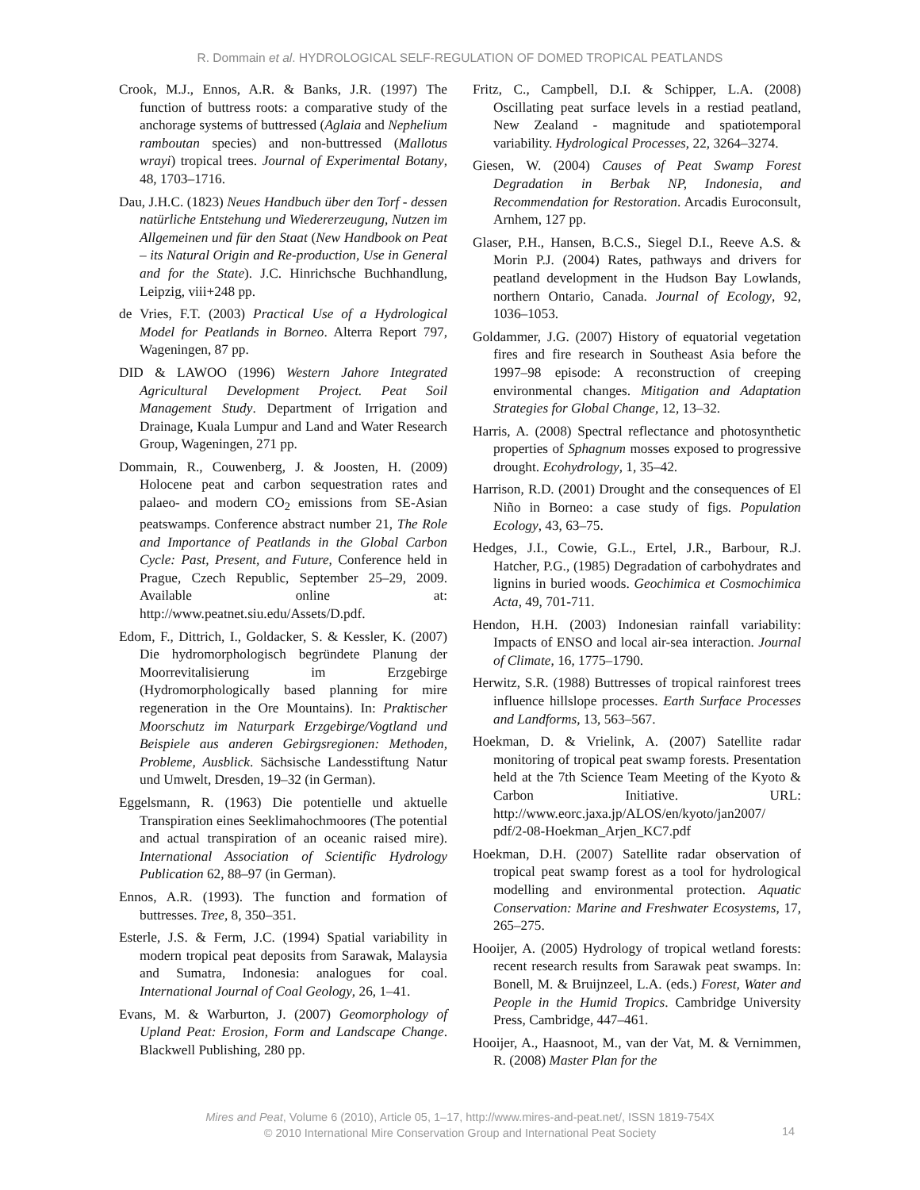R. Dommain et al. HYDROLOGICAL SELF-REGULATION OF DOMED TROPICAL PEATLANDS
Crook, M.J., Ennos, A.R. & Banks, J.R. (1997) The function of buttress roots: a comparative study of the anchorage systems of buttressed (Aglaia and Nephelium ramboutan species) and non-buttressed (Mallotus wrayi) tropical trees. Journal of Experimental Botany, 48, 1703–1716.
Dau, J.H.C. (1823) Neues Handbuch über den Torf - dessen natürliche Entstehung und Wiedererzeugung, Nutzen im Allgemeinen und für den Staat (New Handbook on Peat – its Natural Origin and Re-production, Use in General and for the State). J.C. Hinrichsche Buchhandlung, Leipzig, viii+248 pp.
de Vries, F.T. (2003) Practical Use of a Hydrological Model for Peatlands in Borneo. Alterra Report 797, Wageningen, 87 pp.
DID & LAWOO (1996) Western Jahore Integrated Agricultural Development Project. Peat Soil Management Study. Department of Irrigation and Drainage, Kuala Lumpur and Land and Water Research Group, Wageningen, 271 pp.
Dommain, R., Couwenberg, J. & Joosten, H. (2009) Holocene peat and carbon sequestration rates and palaeo- and modern CO<sub>2</sub> emissions from SE-Asian peatswamps. Conference abstract number 21, The Role and Importance of Peatlands in the Global Carbon Cycle: Past, Present, and Future, Conference held in Prague, Czech Republic, September 25–29, 2009. Available online at: http://www.peatnet.siu.edu/Assets/D.pdf.
Edom, F., Dittrich, I., Goldacker, S. & Kessler, K. (2007) Die hydromorphologisch begründete Planung der Moorrevitalisierung im Erzgebirge (Hydromorphologically based planning for mire regeneration in the Ore Mountains). In: Praktischer Moorschutz im Naturpark Erzgebirge/Vogtland und Beispiele aus anderen Gebirgsregionen: Methoden, Probleme, Ausblick. Sächsische Landesstiftung Natur und Umwelt, Dresden, 19–32 (in German).
Eggelsmann, R. (1963) Die potentielle und aktuelle Transpiration eines Seeklimahochmoores (The potential and actual transpiration of an oceanic raised mire). International Association of Scientific Hydrology Publication 62, 88–97 (in German).
Ennos, A.R. (1993). The function and formation of buttresses. Tree, 8, 350–351.
Esterle, J.S. & Ferm, J.C. (1994) Spatial variability in modern tropical peat deposits from Sarawak, Malaysia and Sumatra, Indonesia: analogues for coal. International Journal of Coal Geology, 26, 1–41.
Evans, M. & Warburton, J. (2007) Geomorphology of Upland Peat: Erosion, Form and Landscape Change. Blackwell Publishing, 280 pp.
Fritz, C., Campbell, D.I. & Schipper, L.A. (2008) Oscillating peat surface levels in a restiad peatland, New Zealand - magnitude and spatiotemporal variability. Hydrological Processes, 22, 3264–3274.
Giesen, W. (2004) Causes of Peat Swamp Forest Degradation in Berbak NP, Indonesia, and Recommendation for Restoration. Arcadis Euroconsult, Arnhem, 127 pp.
Glaser, P.H., Hansen, B.C.S., Siegel D.I., Reeve A.S. & Morin P.J. (2004) Rates, pathways and drivers for peatland development in the Hudson Bay Lowlands, northern Ontario, Canada. Journal of Ecology, 92, 1036–1053.
Goldammer, J.G. (2007) History of equatorial vegetation fires and fire research in Southeast Asia before the 1997–98 episode: A reconstruction of creeping environmental changes. Mitigation and Adaptation Strategies for Global Change, 12, 13–32.
Harris, A. (2008) Spectral reflectance and photosynthetic properties of Sphagnum mosses exposed to progressive drought. Ecohydrology, 1, 35–42.
Harrison, R.D. (2001) Drought and the consequences of El Niño in Borneo: a case study of figs. Population Ecology, 43, 63–75.
Hedges, J.I., Cowie, G.L., Ertel, J.R., Barbour, R.J. Hatcher, P.G., (1985) Degradation of carbohydrates and lignins in buried woods. Geochimica et Cosmochimica Acta, 49, 701-711.
Hendon, H.H. (2003) Indonesian rainfall variability: Impacts of ENSO and local air-sea interaction. Journal of Climate, 16, 1775–1790.
Herwitz, S.R. (1988) Buttresses of tropical rainforest trees influence hillslope processes. Earth Surface Processes and Landforms, 13, 563–567.
Hoekman, D. & Vrielink, A. (2007) Satellite radar monitoring of tropical peat swamp forests. Presentation held at the 7th Science Team Meeting of the Kyoto & Carbon Initiative. URL: http://www.eorc.jaxa.jp/ALOS/en/kyoto/jan2007/ pdf/2-08-Hoekman_Arjen_KC7.pdf
Hoekman, D.H. (2007) Satellite radar observation of tropical peat swamp forest as a tool for hydrological modelling and environmental protection. Aquatic Conservation: Marine and Freshwater Ecosystems, 17, 265–275.
Hooijer, A. (2005) Hydrology of tropical wetland forests: recent research results from Sarawak peat swamps. In: Bonell, M. & Bruijnzeel, L.A. (eds.) Forest, Water and People in the Humid Tropics. Cambridge University Press, Cambridge, 447–461.
Hooijer, A., Haasnoot, M., van der Vat, M. & Vernimmen, R. (2008) Master Plan for the
Mires and Peat, Volume 6 (2010), Article 05, 1–17, http://www.mires-and-peat.net/, ISSN 1819-754X
© 2010 International Mire Conservation Group and International Peat Society
14